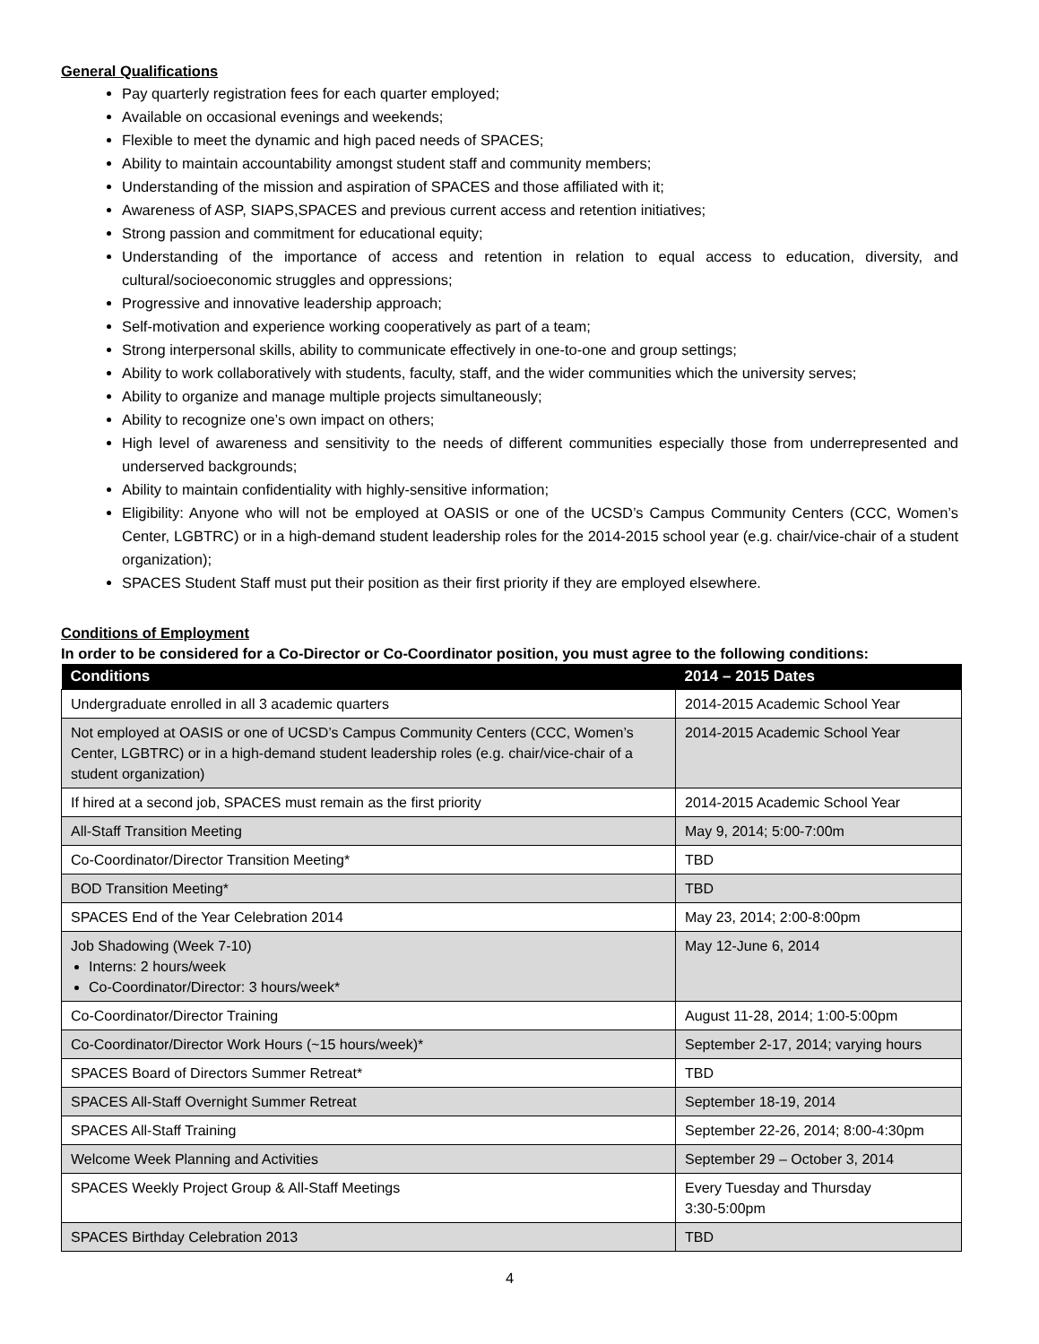General Qualifications
Pay quarterly registration fees for each quarter employed;
Available on occasional evenings and weekends;
Flexible to meet the dynamic and high paced needs of SPACES;
Ability to maintain accountability amongst student staff and community members;
Understanding of the mission and aspiration of SPACES and those affiliated with it;
Awareness of ASP, SIAPS,SPACES and previous current access and retention initiatives;
Strong passion and commitment for educational equity;
Understanding of the importance of access and retention in relation to equal access to education, diversity, and cultural/socioeconomic struggles and oppressions;
Progressive and innovative leadership approach;
Self-motivation and experience working cooperatively as part of a team;
Strong interpersonal skills, ability to communicate effectively in one-to-one and group settings;
Ability to work collaboratively with students, faculty, staff, and the wider communities which the university serves;
Ability to organize and manage multiple projects simultaneously;
Ability to recognize one’s own impact on others;
High level of awareness and sensitivity to the needs of different communities especially those from underrepresented and underserved backgrounds;
Ability to maintain confidentiality with highly-sensitive information;
Eligibility: Anyone who will not be employed at OASIS or one of the UCSD’s Campus Community Centers (CCC, Women’s Center, LGBTRC) or in a high-demand student leadership roles for the 2014-2015 school year (e.g. chair/vice-chair of a student organization);
SPACES Student Staff must put their position as their first priority if they are employed elsewhere.
Conditions of Employment
In order to be considered for a Co-Director or Co-Coordinator position, you must agree to the following conditions:
| Conditions | 2014 – 2015 Dates |
| --- | --- |
| Undergraduate enrolled in all 3 academic quarters | 2014-2015 Academic School Year |
| Not employed at OASIS or one of UCSD’s Campus Community Centers (CCC, Women’s Center, LGBTRC) or in a high-demand student leadership roles (e.g. chair/vice-chair of a student organization) | 2014-2015 Academic School Year |
| If hired at a second job, SPACES must remain as the first priority | 2014-2015 Academic School Year |
| All-Staff Transition Meeting | May 9, 2014; 5:00-7:00m |
| Co-Coordinator/Director Transition Meeting* | TBD |
| BOD Transition Meeting* | TBD |
| SPACES End of the Year Celebration 2014 | May 23, 2014; 2:00-8:00pm |
| Job Shadowing (Week 7-10) Interns: 2 hours/week Co-Coordinator/Director: 3 hours/week* | May 12-June 6, 2014 |
| Co-Coordinator/Director Training | August 11-28, 2014; 1:00-5:00pm |
| Co-Coordinator/Director Work Hours (~15 hours/week)* | September 2-17, 2014; varying hours |
| SPACES Board of Directors Summer Retreat* | TBD |
| SPACES All-Staff Overnight Summer Retreat | September 18-19, 2014 |
| SPACES All-Staff Training | September 22-26, 2014; 8:00-4:30pm |
| Welcome Week Planning and Activities | September 29 – October 3, 2014 |
| SPACES Weekly Project Group & All-Staff Meetings | Every Tuesday and Thursday 3:30-5:00pm |
| SPACES Birthday Celebration 2013 | TBD |
4